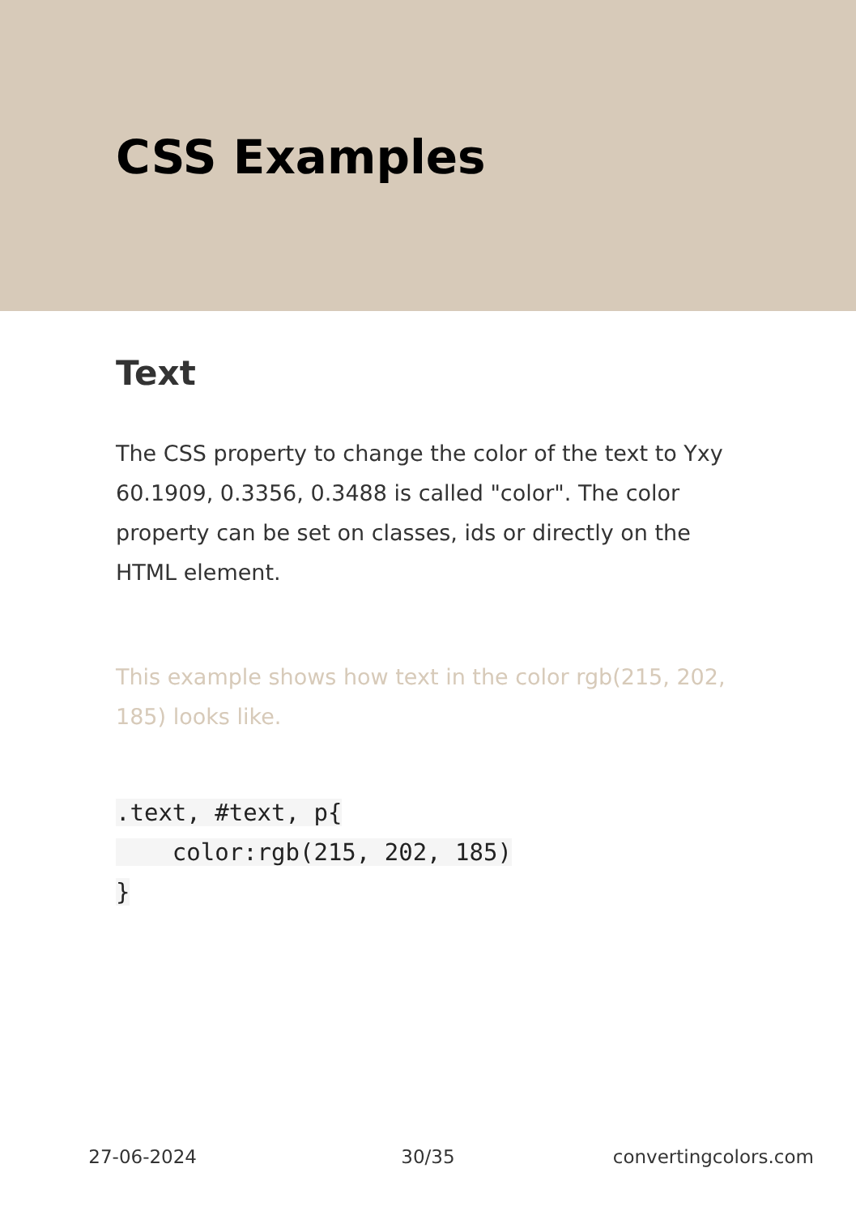CSS Examples
Text
The CSS property to change the color of the text to Yxy 60.1909, 0.3356, 0.3488 is called "color". The color property can be set on classes, ids or directly on the HTML element.
This example shows how text in the color rgb(215, 202, 185) looks like.
.text, #text, p{
    color:rgb(215, 202, 185)
}
27-06-2024 30/35 convertingcolors.com